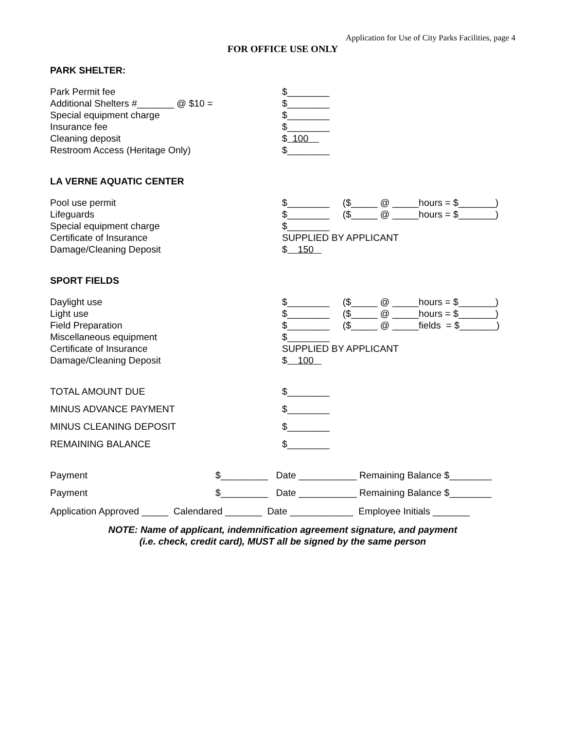Application for Use of City Parks Facilities, page 4
FOR OFFICE USE ONLY
PARK SHELTER:
| Park Permit fee | $________ |
| Additional Shelters #_______ @ $10 = | $________ |
| Special equipment charge | $________ |
| Insurance fee | $________ |
| Cleaning deposit | $ 100 |
| Restroom Access (Heritage Only) | $________ |
LA VERNE AQUATIC CENTER
| Pool use permit | $________ ($_____ @ _____hours = $_______) |
| Lifeguards | $________ ($_____ @ _____hours = $_______) |
| Special equipment charge | $________ |
| Certificate of Insurance | SUPPLIED BY APPLICANT |
| Damage/Cleaning Deposit | $ 150 |
SPORT FIELDS
| Daylight use | $________ ($_____ @ _____hours = $_______) |
| Light use | $________ ($_____ @ _____hours = $_______) |
| Field Preparation | $________ ($_____ @ _____fields = $_______) |
| Miscellaneous equipment | $________ |
| Certificate of Insurance | SUPPLIED BY APPLICANT |
| Damage/Cleaning Deposit | $ 100 |
| TOTAL AMOUNT DUE | $________ |
| MINUS ADVANCE PAYMENT | $________ |
| MINUS CLEANING DEPOSIT | $________ |
| REMAINING BALANCE | $________ |
| Payment | $_________ Date ___________ Remaining Balance $________ |
| Payment | $_________ Date ___________ Remaining Balance $________ |
Application Approved _____ Calendared _______ Date ____________ Employee Initials _______
NOTE: Name of applicant, indemnification agreement signature, and payment
(i.e. check, credit card), MUST all be signed by the same person